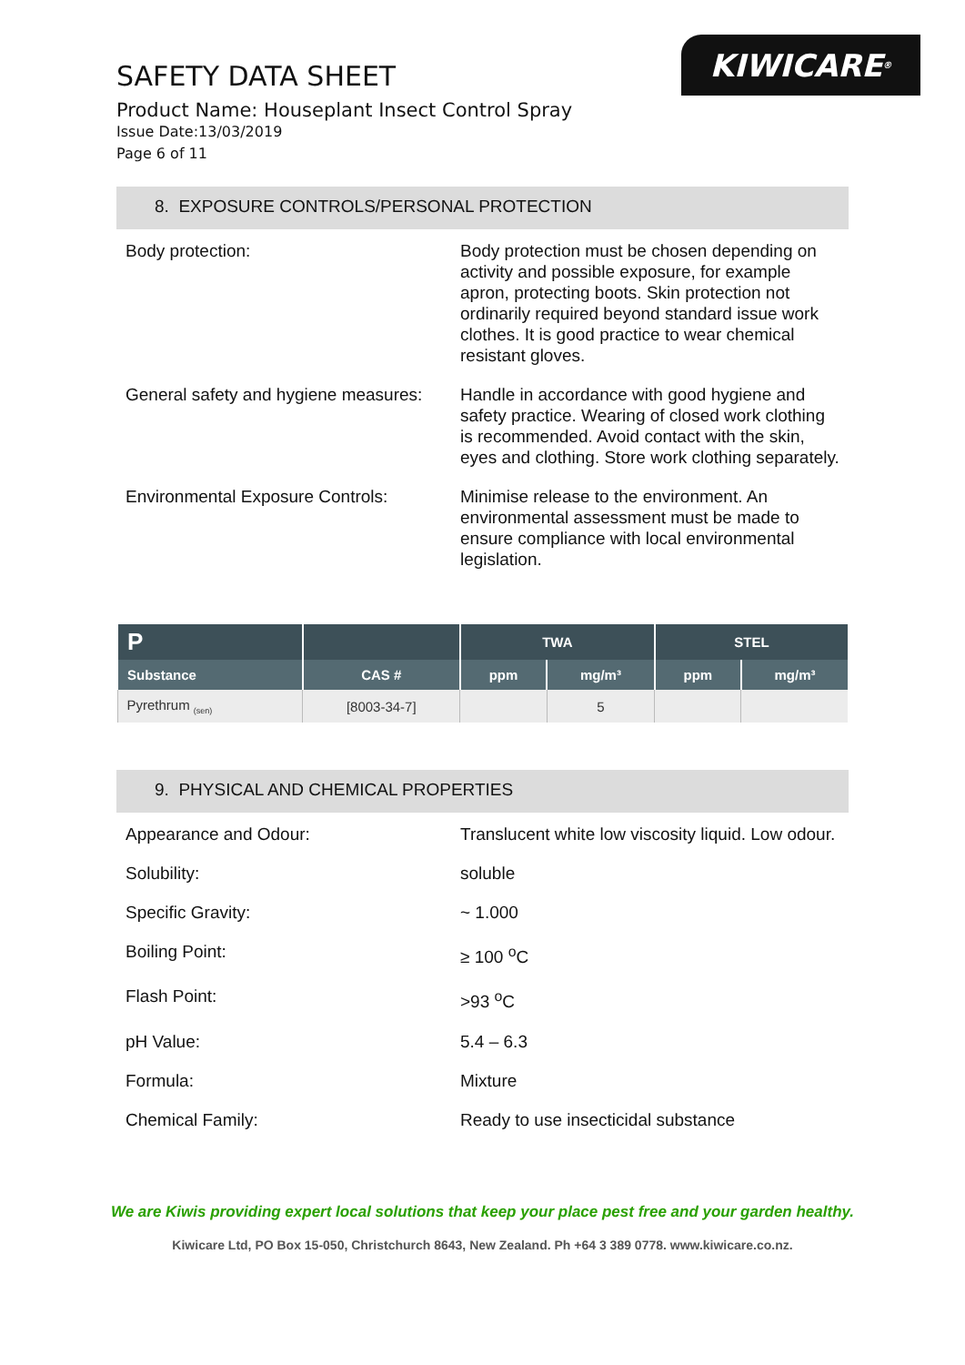KIWICARE<sup>®</sup>
SAFETY DATA SHEET
Product Name: Houseplant Insect Control Spray
Issue Date:13/03/2019
Page 6 of 11
8. EXPOSURE CONTROLS/PERSONAL PROTECTION
| Body protection: | Body protection must be chosen depending on activity and possible exposure, for example apron, protecting boots. Skin protection not ordinarily required beyond standard issue work clothes. It is good practice to wear chemical resistant gloves. |
| General safety and hygiene measures: | Handle in accordance with good hygiene and safety practice. Wearing of closed work clothing is recommended. Avoid contact with the skin, eyes and clothing. Store work clothing separately. |
| Environmental Exposure Controls: | Minimise release to the environment. An environmental assessment must be made to ensure compliance with local environmental legislation. |
| P | | TWA | | STEL | |
| --- | --- | --- | --- | --- | --- |
| Substance | CAS # | ppm | mg/m³ | ppm | mg/m³ |
| Pyrethrum <sub>(sen)</sub> | [8003-34-7] | | 5 | | |
9. PHYSICAL AND CHEMICAL PROPERTIES
| Appearance and Odour: | Translucent white low viscosity liquid. Low odour. |
| Solubility: | soluble |
| Specific Gravity: | ~ 1.000 |
| Boiling Point: | ≥ 100 <sup>o</sup>C |
| Flash Point: | >93 <sup>o</sup>C |
| pH Value: | 5.4 – 6.3 |
| Formula: | Mixture |
| Chemical Family: | Ready to use insecticidal substance |
We are Kiwis providing expert local solutions that keep your place pest free and your garden healthy.
Kiwicare Ltd, PO Box 15-050, Christchurch 8643, New Zealand. Ph +64 3 389 0778. www.kiwicare.co.nz.